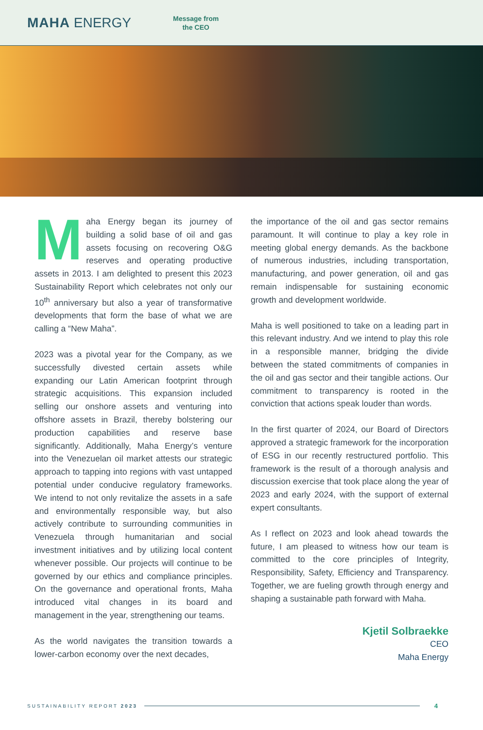MAHA ENERGY
Message from
the CEO
Maha Energy began its journey of building a solid base of oil and gas assets focusing on recovering O&G reserves and operating productive assets in 2013. I am delighted to present this 2023 Sustainability Report which celebrates not only our 10<sup>th</sup> anniversary but also a year of transformative developments that form the base of what we are calling a “New Maha”.
2023 was a pivotal year for the Company, as we successfully divested certain assets while expanding our Latin American footprint through strategic acquisitions. This expansion included selling our onshore assets and venturing into offshore assets in Brazil, thereby bolstering our production capabilities and reserve base significantly. Additionally, Maha Energy’s venture into the Venezuelan oil market attests our strategic approach to tapping into regions with vast untapped potential under conducive regulatory frameworks. We intend to not only revitalize the assets in a safe and environmentally responsible way, but also actively contribute to surrounding communities in Venezuela through humanitarian and social investment initiatives and by utilizing local content whenever possible. Our projects will continue to be governed by our ethics and compliance principles. On the governance and operational fronts, Maha introduced vital changes in its board and management in the year, strengthening our teams.
As the world navigates the transition towards a lower-carbon economy over the next decades,
the importance of the oil and gas sector remains paramount. It will continue to play a key role in meeting global energy demands. As the backbone of numerous industries, including transportation, manufacturing, and power generation, oil and gas remain indispensable for sustaining economic growth and development worldwide.
Maha is well positioned to take on a leading part in this relevant industry. And we intend to play this role in a responsible manner, bridging the divide between the stated commitments of companies in the oil and gas sector and their tangible actions. Our commitment to transparency is rooted in the conviction that actions speak louder than words.
In the first quarter of 2024, our Board of Directors approved a strategic framework for the incorporation of ESG in our recently restructured portfolio. This framework is the result of a thorough analysis and discussion exercise that took place along the year of 2023 and early 2024, with the support of external expert consultants.
As I reflect on 2023 and look ahead towards the future, I am pleased to witness how our team is committed to the core principles of Integrity, Responsibility, Safety, Efficiency and Transparency. Together, we are fueling growth through energy and shaping a sustainable path forward with Maha.
Kjetil Solbraekke
CEO
Maha Energy
SUSTAINABILITY REPORT 2023 4